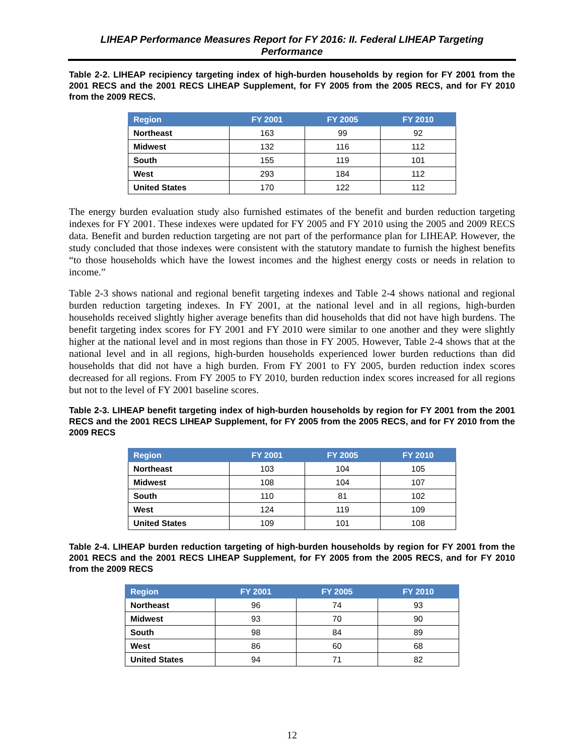LIHEAP Performance Measures Report for FY 2016: II. Federal LIHEAP Targeting
Performance
Table 2-2. LIHEAP recipiency targeting index of high-burden households by region for FY 2001 from the 2001 RECS and the 2001 RECS LIHEAP Supplement, for FY 2005 from the 2005 RECS, and for FY 2010 from the 2009 RECS.
| Region | FY 2001 | FY 2005 | FY 2010 |
| --- | --- | --- | --- |
| Northeast | 163 | 99 | 92 |
| Midwest | 132 | 116 | 112 |
| South | 155 | 119 | 101 |
| West | 293 | 184 | 112 |
| United States | 170 | 122 | 112 |
The energy burden evaluation study also furnished estimates of the benefit and burden reduction targeting indexes for FY 2001. These indexes were updated for FY 2005 and FY 2010 using the 2005 and 2009 RECS data. Benefit and burden reduction targeting are not part of the performance plan for LIHEAP. However, the study concluded that those indexes were consistent with the statutory mandate to furnish the highest benefits “to those households which have the lowest incomes and the highest energy costs or needs in relation to income.”
Table 2-3 shows national and regional benefit targeting indexes and Table 2-4 shows national and regional burden reduction targeting indexes. In FY 2001, at the national level and in all regions, high-burden households received slightly higher average benefits than did households that did not have high burdens. The benefit targeting index scores for FY 2001 and FY 2010 were similar to one another and they were slightly higher at the national level and in most regions than those in FY 2005. However, Table 2-4 shows that at the national level and in all regions, high-burden households experienced lower burden reductions than did households that did not have a high burden. From FY 2001 to FY 2005, burden reduction index scores decreased for all regions. From FY 2005 to FY 2010, burden reduction index scores increased for all regions but not to the level of FY 2001 baseline scores.
Table 2-3. LIHEAP benefit targeting index of high-burden households by region for FY 2001 from the 2001 RECS and the 2001 RECS LIHEAP Supplement, for FY 2005 from the 2005 RECS, and for FY 2010 from the 2009 RECS
| Region | FY 2001 | FY 2005 | FY 2010 |
| --- | --- | --- | --- |
| Northeast | 103 | 104 | 105 |
| Midwest | 108 | 104 | 107 |
| South | 110 | 81 | 102 |
| West | 124 | 119 | 109 |
| United States | 109 | 101 | 108 |
Table 2-4. LIHEAP burden reduction targeting of high-burden households by region for FY 2001 from the 2001 RECS and the 2001 RECS LIHEAP Supplement, for FY 2005 from the 2005 RECS, and for FY 2010 from the 2009 RECS
| Region | FY 2001 | FY 2005 | FY 2010 |
| --- | --- | --- | --- |
| Northeast | 96 | 74 | 93 |
| Midwest | 93 | 70 | 90 |
| South | 98 | 84 | 89 |
| West | 86 | 60 | 68 |
| United States | 94 | 71 | 82 |
12